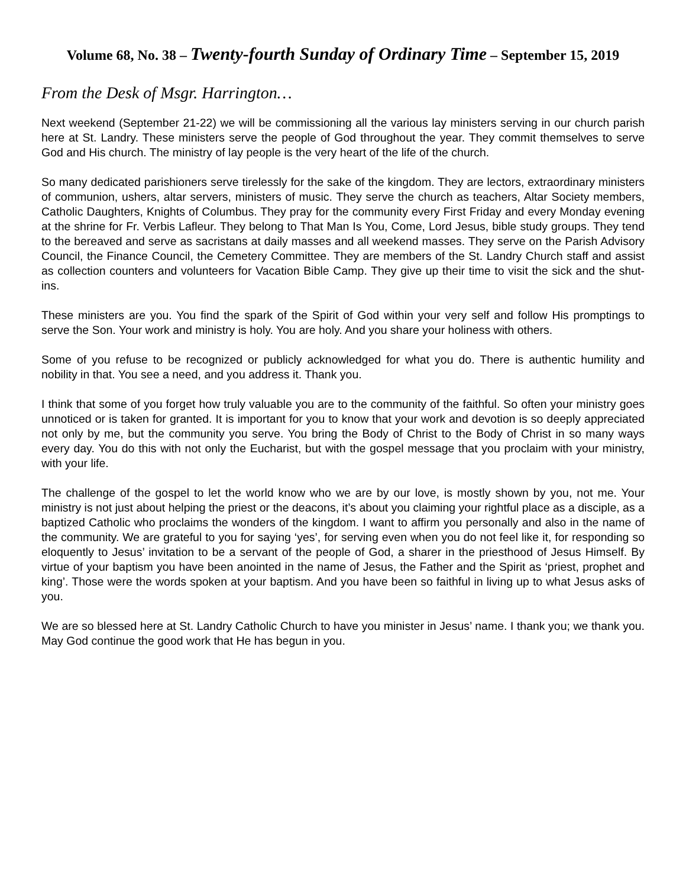Volume 68, No. 38 – Twenty-fourth Sunday of Ordinary Time – September 15, 2019
From the Desk of Msgr. Harrington…
Next weekend (September 21-22) we will be commissioning all the various lay ministers serving in our church parish here at St. Landry. These ministers serve the people of God throughout the year. They commit themselves to serve God and His church. The ministry of lay people is the very heart of the life of the church.
So many dedicated parishioners serve tirelessly for the sake of the kingdom. They are lectors, extraordinary ministers of communion, ushers, altar servers, ministers of music. They serve the church as teachers, Altar Society members, Catholic Daughters, Knights of Columbus. They pray for the community every First Friday and every Monday evening at the shrine for Fr. Verbis Lafleur. They belong to That Man Is You, Come, Lord Jesus, bible study groups. They tend to the bereaved and serve as sacristans at daily masses and all weekend masses. They serve on the Parish Advisory Council, the Finance Council, the Cemetery Committee. They are members of the St. Landry Church staff and assist as collection counters and volunteers for Vacation Bible Camp. They give up their time to visit the sick and the shut-ins.
These ministers are you. You find the spark of the Spirit of God within your very self and follow His promptings to serve the Son. Your work and ministry is holy. You are holy. And you share your holiness with others.
Some of you refuse to be recognized or publicly acknowledged for what you do. There is authentic humility and nobility in that. You see a need, and you address it. Thank you.
I think that some of you forget how truly valuable you are to the community of the faithful. So often your ministry goes unnoticed or is taken for granted. It is important for you to know that your work and devotion is so deeply appreciated not only by me, but the community you serve. You bring the Body of Christ to the Body of Christ in so many ways every day. You do this with not only the Eucharist, but with the gospel message that you proclaim with your ministry, with your life.
The challenge of the gospel to let the world know who we are by our love, is mostly shown by you, not me. Your ministry is not just about helping the priest or the deacons, it’s about you claiming your rightful place as a disciple, as a baptized Catholic who proclaims the wonders of the kingdom. I want to affirm you personally and also in the name of the community. We are grateful to you for saying ‘yes’, for serving even when you do not feel like it, for responding so eloquently to Jesus’ invitation to be a servant of the people of God, a sharer in the priesthood of Jesus Himself. By virtue of your baptism you have been anointed in the name of Jesus, the Father and the Spirit as ‘priest, prophet and king’. Those were the words spoken at your baptism. And you have been so faithful in living up to what Jesus asks of you.
We are so blessed here at St. Landry Catholic Church to have you minister in Jesus’ name. I thank you; we thank you. May God continue the good work that He has begun in you.